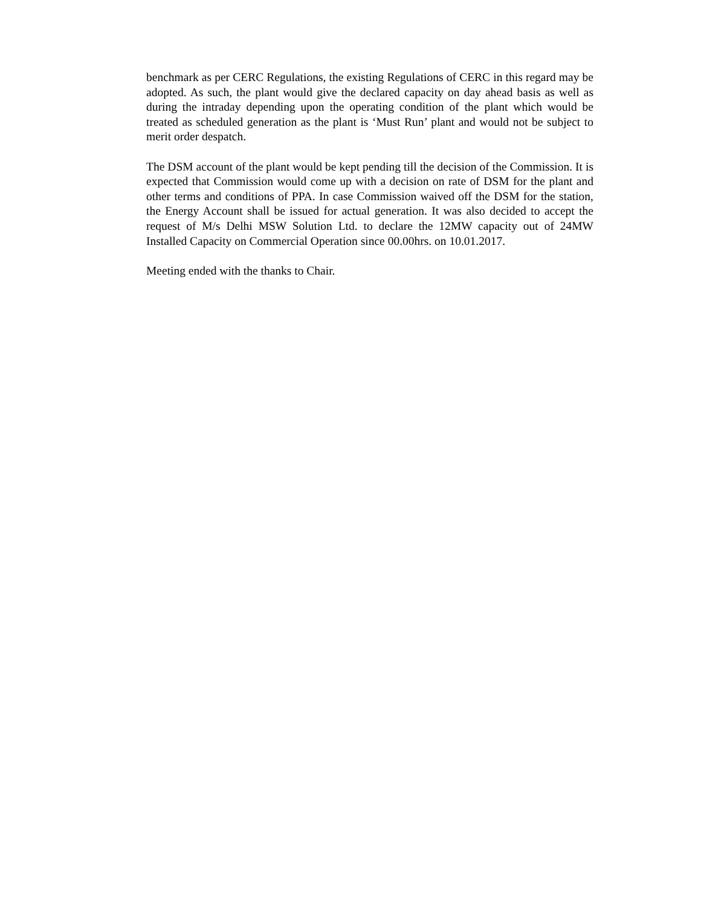benchmark as per CERC Regulations, the existing Regulations of CERC in this regard may be adopted. As such, the plant would give the declared capacity on day ahead basis as well as during the intraday depending upon the operating condition of the plant which would be treated as scheduled generation as the plant is ‘Must Run’ plant and would not be subject to merit order despatch.
The DSM account of the plant would be kept pending till the decision of the Commission. It is expected that Commission would come up with a decision on rate of DSM for the plant and other terms and conditions of PPA. In case Commission waived off the DSM for the station, the Energy Account shall be issued for actual generation. It was also decided to accept the request of M/s Delhi MSW Solution Ltd. to declare the 12MW capacity out of 24MW Installed Capacity on Commercial Operation since 00.00hrs. on 10.01.2017.
Meeting ended with the thanks to Chair.